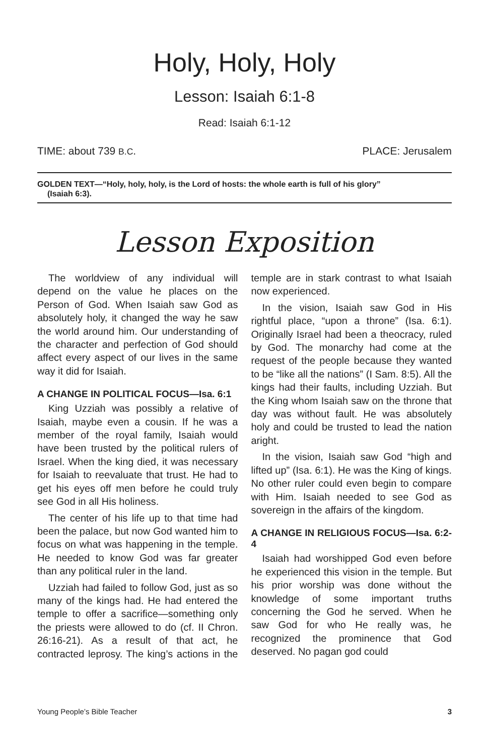Holy, Holy, Holy
Lesson: Isaiah 6:1-8
Read: Isaiah 6:1-12
TIME: about 739 B.C. PLACE: Jerusalem
GOLDEN TEXT—“Holy, holy, holy, is the Lord of hosts: the whole earth is full of his glory”
(Isaiah 6:3).
Lesson Exposition
The worldview of any individual will depend on the value he places on the Person of God. When Isaiah saw God as absolutely holy, it changed the way he saw the world around him. Our understanding of the character and perfection of God should affect every aspect of our lives in the same way it did for Isaiah.
A CHANGE IN POLITICAL FOCUS—Isa. 6:1
King Uzziah was possibly a relative of Isaiah, maybe even a cousin. If he was a member of the royal family, Isaiah would have been trusted by the political rulers of Israel. When the king died, it was necessary for Isaiah to reevaluate that trust. He had to get his eyes off men before he could truly see God in all His holiness.
The center of his life up to that time had been the palace, but now God wanted him to focus on what was happening in the temple. He needed to know God was far greater than any political ruler in the land.
Uzziah had failed to follow God, just as so many of the kings had. He had entered the temple to offer a sacrifice—something only the priests were allowed to do (cf. II Chron. 26:16-21). As a result of that act, he contracted leprosy. The king’s actions in the temple are in stark contrast to what Isaiah now experienced.
In the vision, Isaiah saw God in His rightful place, “upon a throne” (Isa. 6:1). Originally Israel had been a theocracy, ruled by God. The monarchy had come at the request of the people because they wanted to be “like all the nations” (I Sam. 8:5). All the kings had their faults, including Uzziah. But the King whom Isaiah saw on the throne that day was without fault. He was absolutely holy and could be trusted to lead the nation aright.
In the vision, Isaiah saw God “high and lifted up” (Isa. 6:1). He was the King of kings. No other ruler could even begin to compare with Him. Isaiah needed to see God as sovereign in the affairs of the kingdom.
A CHANGE IN RELIGIOUS FOCUS—Isa. 6:2-4
Isaiah had worshipped God even before he experienced this vision in the temple. But his prior worship was done without the knowledge of some important truths concerning the God he served. When he saw God for who He really was, he recognized the prominence that God deserved. No pagan god could
Young People’s Bible Teacher 3